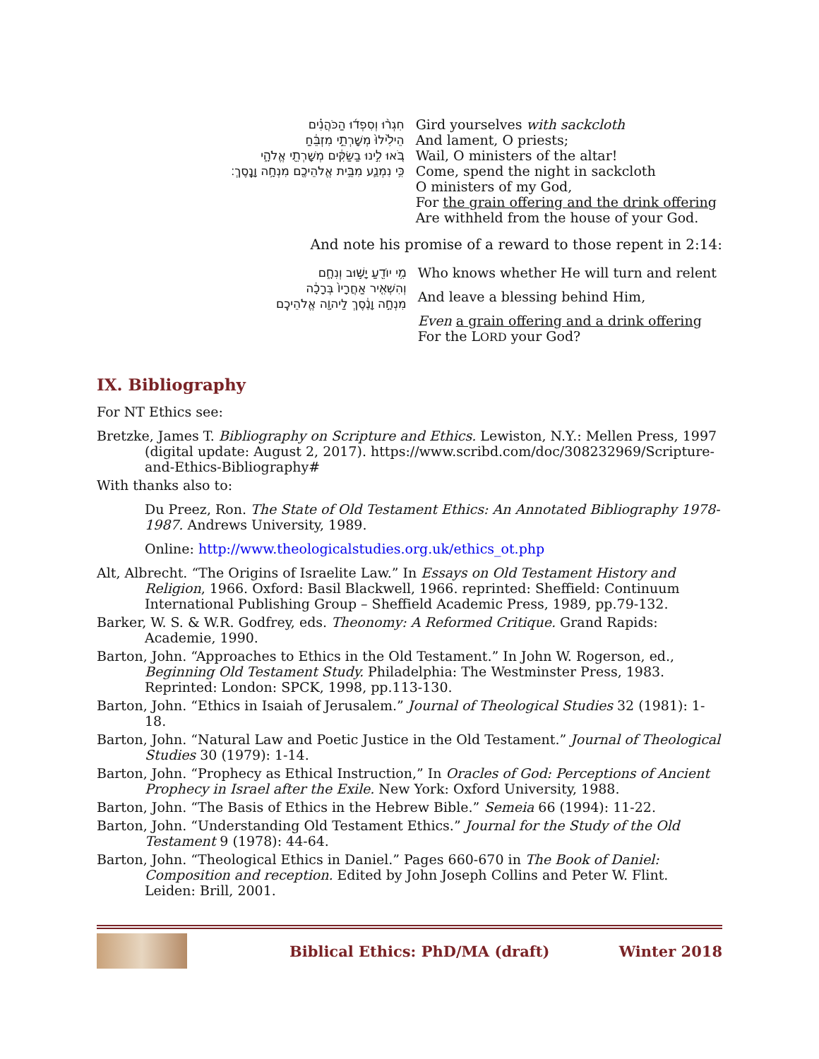| חִגְר֨וּ וְסִפְד֜וּ הַכֹּהֲנִ֗ים הֵילִ֙ילוּ֙ מְשָׁרְתֵ֣י מִזְבֵּ֔חַ בֹּ֚אוּ לִ֣ינוּ בַשַּׂקִּ֔ים מְשָׁרְתֵ֖י אֱלֹהָ֑י כִּ֥י נִמְנַ֛ע מִבֵּ֥ית אֱלֹהֵיכֶ֖ם מִנְחָ֥ה וָנָֽסֶךְ׃ | Gird yourselves with sackcloth And lament, O priests; Wail, O ministers of the altar! Come, spend the night in sackcloth O ministers of my God, For the grain offering and the drink offering Are withheld from the house of your God. |
And note his promise of a reward to those repent in 2:14:
| מִ֥י יוֹדֵ֖עַ יָשׁ֣וּב וְנִחָ֑ם וְהִשְׁאִ֤יר אַחֲרָיו֙ בְּרָכָ֔ה מִנְחָ֣ה וָנֶ֔סֶךְ לַיהוָ֖ה אֱלֹהֵיכֶֽם | Who knows whether He will turn and relent And leave a blessing behind Him, Even a grain offering and a drink offering For the L ORD your God? |
IX. Bibliography
For NT Ethics see:
Bretzke, James T. Bibliography on Scripture and Ethics. Lewiston, N.Y.: Mellen Press, 1997 (digital update: August 2, 2017). https://www.scribd.com/doc/308232969/Scripture-and-Ethics-Bibliography#
With thanks also to:
Du Preez, Ron. The State of Old Testament Ethics: An Annotated Bibliography 1978-1987. Andrews University, 1989.
Online: http://www.theologicalstudies.org.uk/ethics_ot.php
Alt, Albrecht. “The Origins of Israelite Law.” In Essays on Old Testament History and Religion, 1966. Oxford: Basil Blackwell, 1966. reprinted: Sheffield: Continuum International Publishing Group – Sheffield Academic Press, 1989, pp.79-132.
Barker, W. S. & W.R. Godfrey, eds. Theonomy: A Reformed Critique. Grand Rapids: Academie, 1990.
Barton, John. “Approaches to Ethics in the Old Testament.” In John W. Rogerson, ed., Beginning Old Testament Study. Philadelphia: The Westminster Press, 1983. Reprinted: London: SPCK, 1998, pp.113-130.
Barton, John. “Ethics in Isaiah of Jerusalem.” Journal of Theological Studies 32 (1981): 1-18.
Barton, John. “Natural Law and Poetic Justice in the Old Testament.” Journal of Theological Studies 30 (1979): 1-14.
Barton, John. “Prophecy as Ethical Instruction,” In Oracles of God: Perceptions of Ancient Prophecy in Israel after the Exile. New York: Oxford University, 1988.
Barton, John. “The Basis of Ethics in the Hebrew Bible.” Semeia 66 (1994): 11-22.
Barton, John. “Understanding Old Testament Ethics.” Journal for the Study of the Old Testament 9 (1978): 44-64.
Barton, John. “Theological Ethics in Daniel.” Pages 660-670 in The Book of Daniel: Composition and reception. Edited by John Joseph Collins and Peter W. Flint. Leiden: Brill, 2001.
Biblical Ethics: PhD/MA (draft)
Winter 2018